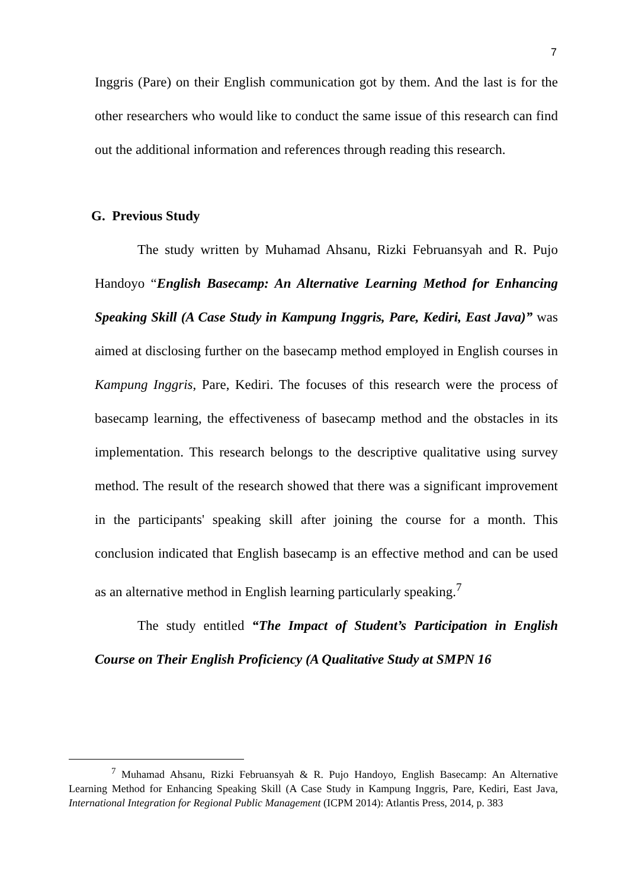7
Inggris (Pare) on their English communication got by them. And the last is for the other researchers who would like to conduct the same issue of this research can find out the additional information and references through reading this research.
G. Previous Study
The study written by Muhamad Ahsanu, Rizki Februansyah and R. Pujo Handoyo “English Basecamp: An Alternative Learning Method for Enhancing Speaking Skill (A Case Study in Kampung Inggris, Pare, Kediri, East Java)” was aimed at disclosing further on the basecamp method employed in English courses in Kampung Inggris, Pare, Kediri. The focuses of this research were the process of basecamp learning, the effectiveness of basecamp method and the obstacles in its implementation. This research belongs to the descriptive qualitative using survey method. The result of the research showed that there was a significant improvement in the participants' speaking skill after joining the course for a month. This conclusion indicated that English basecamp is an effective method and can be used as an alternative method in English learning particularly speaking.<sup>7</sup>
The study entitled “The Impact of Student’s Participation in English Course on Their English Proficiency (A Qualitative Study at SMPN 16
<sup>7</sup> Muhamad Ahsanu, Rizki Februansyah & R. Pujo Handoyo, English Basecamp: An Alternative Learning Method for Enhancing Speaking Skill (A Case Study in Kampung Inggris, Pare, Kediri, East Java, International Integration for Regional Public Management (ICPM 2014): Atlantis Press, 2014, p. 383